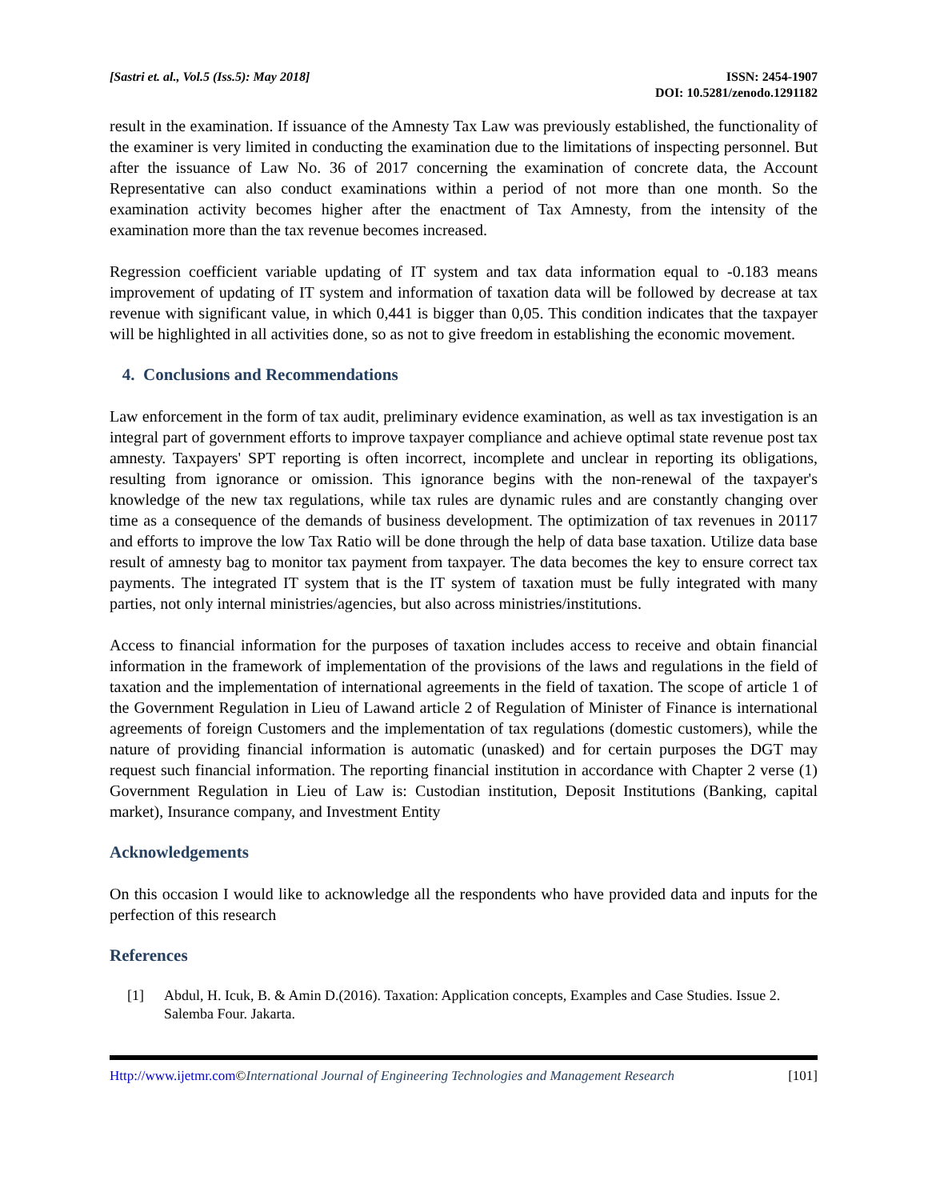[Sastri et. al., Vol.5 (Iss.5): May 2018]
ISSN: 2454-1907
DOI: 10.5281/zenodo.1291182
result in the examination. If issuance of the Amnesty Tax Law was previously established, the functionality of the examiner is very limited in conducting the examination due to the limitations of inspecting personnel. But after the issuance of Law No. 36 of 2017 concerning the examination of concrete data, the Account Representative can also conduct examinations within a period of not more than one month. So the examination activity becomes higher after the enactment of Tax Amnesty, from the intensity of the examination more than the tax revenue becomes increased.
Regression coefficient variable updating of IT system and tax data information equal to -0.183 means improvement of updating of IT system and information of taxation data will be followed by decrease at tax revenue with significant value, in which 0,441 is bigger than 0,05. This condition indicates that the taxpayer will be highlighted in all activities done, so as not to give freedom in establishing the economic movement.
4. Conclusions and Recommendations
Law enforcement in the form of tax audit, preliminary evidence examination, as well as tax investigation is an integral part of government efforts to improve taxpayer compliance and achieve optimal state revenue post tax amnesty. Taxpayers' SPT reporting is often incorrect, incomplete and unclear in reporting its obligations, resulting from ignorance or omission. This ignorance begins with the non-renewal of the taxpayer's knowledge of the new tax regulations, while tax rules are dynamic rules and are constantly changing over time as a consequence of the demands of business development. The optimization of tax revenues in 20117 and efforts to improve the low Tax Ratio will be done through the help of data base taxation. Utilize data base result of amnesty bag to monitor tax payment from taxpayer. The data becomes the key to ensure correct tax payments. The integrated IT system that is the IT system of taxation must be fully integrated with many parties, not only internal ministries/agencies, but also across ministries/institutions.
Access to financial information for the purposes of taxation includes access to receive and obtain financial information in the framework of implementation of the provisions of the laws and regulations in the field of taxation and the implementation of international agreements in the field of taxation. The scope of article 1 of the Government Regulation in Lieu of Lawand article 2 of Regulation of Minister of Finance is international agreements of foreign Customers and the implementation of tax regulations (domestic customers), while the nature of providing financial information is automatic (unasked) and for certain purposes the DGT may request such financial information. The reporting financial institution in accordance with Chapter 2 verse (1) Government Regulation in Lieu of Law is: Custodian institution, Deposit Institutions (Banking, capital market), Insurance company, and Investment Entity
Acknowledgements
On this occasion I would like to acknowledge all the respondents who have provided data and inputs for the perfection of this research
References
[1] Abdul, H. Icuk, B. & Amin D.(2016). Taxation: Application concepts, Examples and Case Studies. Issue 2. Salemba Four. Jakarta.
Http://www.ijetmr.com©International Journal of Engineering Technologies and Management Research
[101]